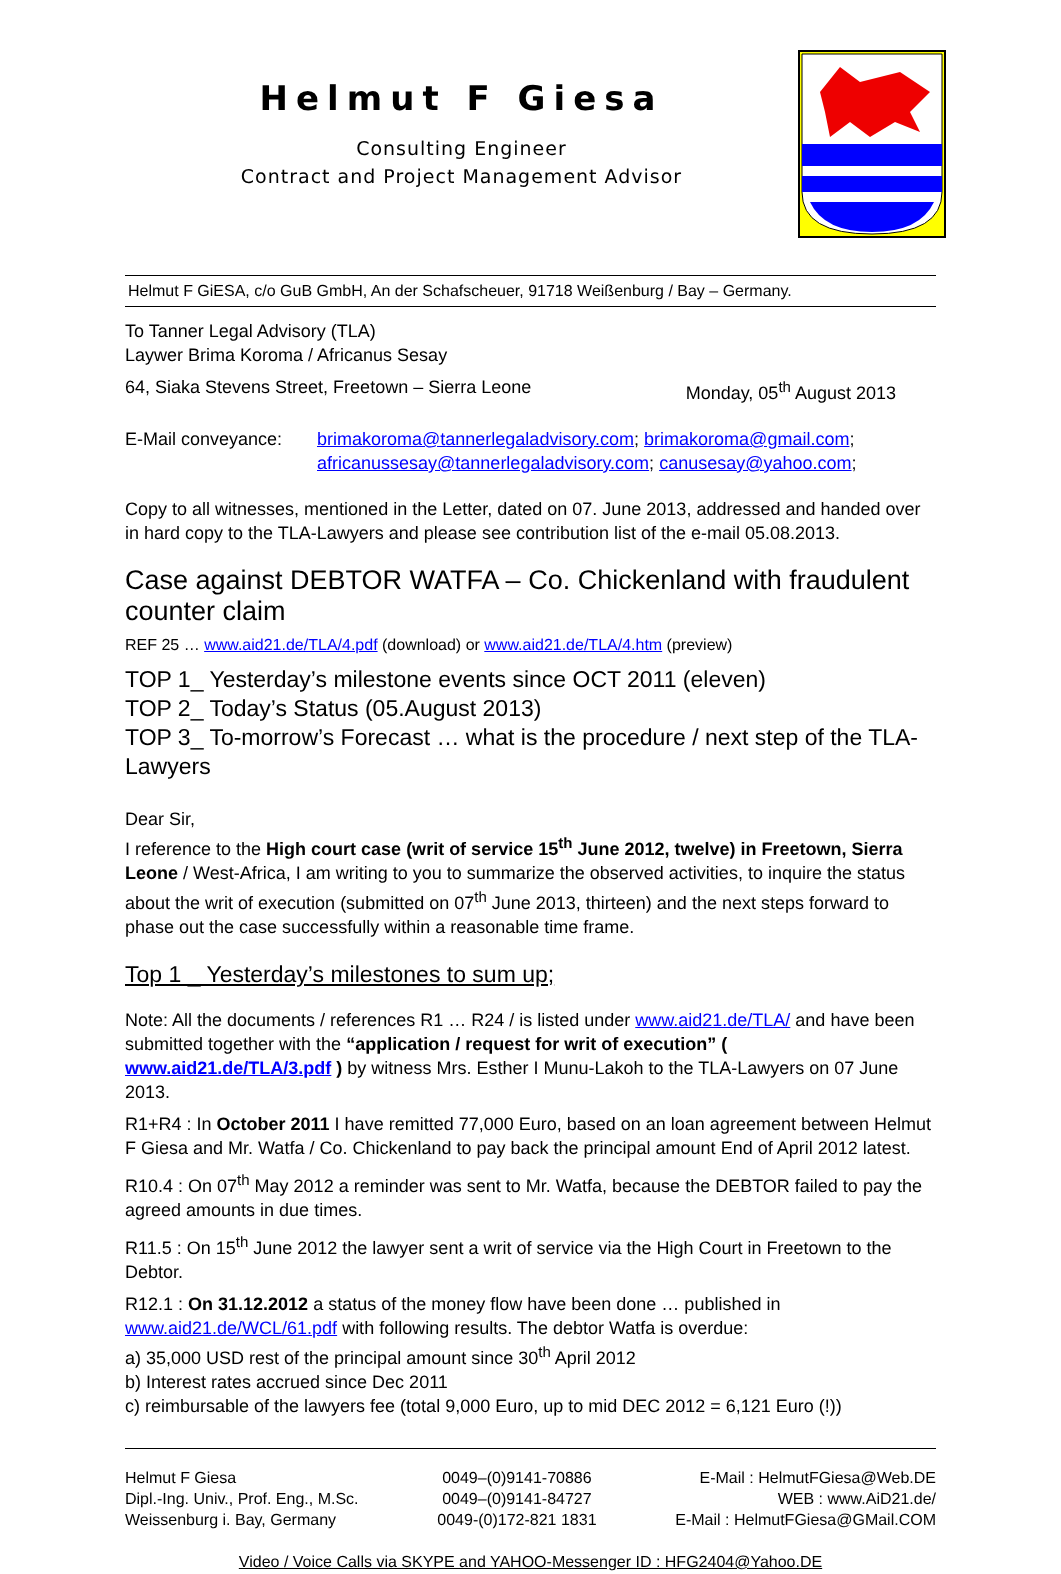Helmut F Giesa
Consulting Engineer
Contract and Project Management Advisor
Helmut F GiESA, c/o GuB GmbH, An der Schafscheuer, 91718 Weißenburg / Bay – Germany.
To Tanner Legal Advisory (TLA)
Laywer Brima Koroma / Africanus Sesay
64, Siaka Stevens Street, Freetown – Sierra Leone
Monday, 05<sup>th</sup> August 2013
E-Mail conveyance:
brimakoroma@tannerlegaladvisory.com; brimakoroma@gmail.com;
africanussesay@tannerlegaladvisory.com; canusesay@yahoo.com;
Copy to all witnesses, mentioned in the Letter, dated on 07. June 2013, addressed and handed over in hard copy to the TLA-Lawyers and please see contribution list of the e-mail 05.08.2013.
Case against DEBTOR WATFA – Co. Chickenland with fraudulent counter claim
REF 25 … www.aid21.de/TLA/4.pdf (download) or www.aid21.de/TLA/4.htm (preview)
TOP 1_ Yesterday’s milestone events since OCT 2011 (eleven)
TOP 2_ Today’s Status (05.August 2013)
TOP 3_ To-morrow’s Forecast … what is the procedure / next step of the TLA-Lawyers
Dear Sir,
I reference to the High court case (writ of service 15<sup>th</sup> June 2012, twelve) in Freetown, Sierra Leone / West-Africa, I am writing to you to summarize the observed activities, to inquire the status about the writ of execution (submitted on 07<sup>th</sup> June 2013, thirteen) and the next steps forward to phase out the case successfully within a reasonable time frame.
Top 1 _ Yesterday’s milestones to sum up;
Note: All the documents / references R1 … R24 / is listed under www.aid21.de/TLA/ and have been submitted together with the “application / request for writ of execution” ( www.aid21.de/TLA/3.pdf ) by witness Mrs. Esther I Munu-Lakoh to the TLA-Lawyers on 07 June 2013.
R1+R4 : In October 2011 I have remitted 77,000 Euro, based on an loan agreement between Helmut F Giesa and Mr. Watfa / Co. Chickenland to pay back the principal amount End of April 2012 latest.
R10.4 : On 07<sup>th</sup> May 2012 a reminder was sent to Mr. Watfa, because the DEBTOR failed to pay the agreed amounts in due times.
R11.5 : On 15<sup>th</sup> June 2012 the lawyer sent a writ of service via the High Court in Freetown to the Debtor.
R12.1 : On 31.12.2012 a status of the money flow have been done … published in www.aid21.de/WCL/61.pdf with following results. The debtor Watfa is overdue:
a) 35,000 USD rest of the principal amount since 30<sup>th</sup> April 2012
b) Interest rates accrued since Dec 2011
c) reimbursable of the lawyers fee (total 9,000 Euro, up to mid DEC 2012 = 6,121 Euro (!))
Helmut F Giesa
Dipl.-Ing. Univ., Prof. Eng., M.Sc.
Weissenburg i. Bay, Germany
0049–(0)9141-70886
0049–(0)9141-84727
0049-(0)172-821 1831
E-Mail : HelmutFGiesa@Web.DE
WEB : www.AiD21.de/
E-Mail : HelmutFGiesa@GMail.COM
Video / Voice Calls via SKYPE and YAHOO-Messenger ID : HFG2404@Yahoo.DE